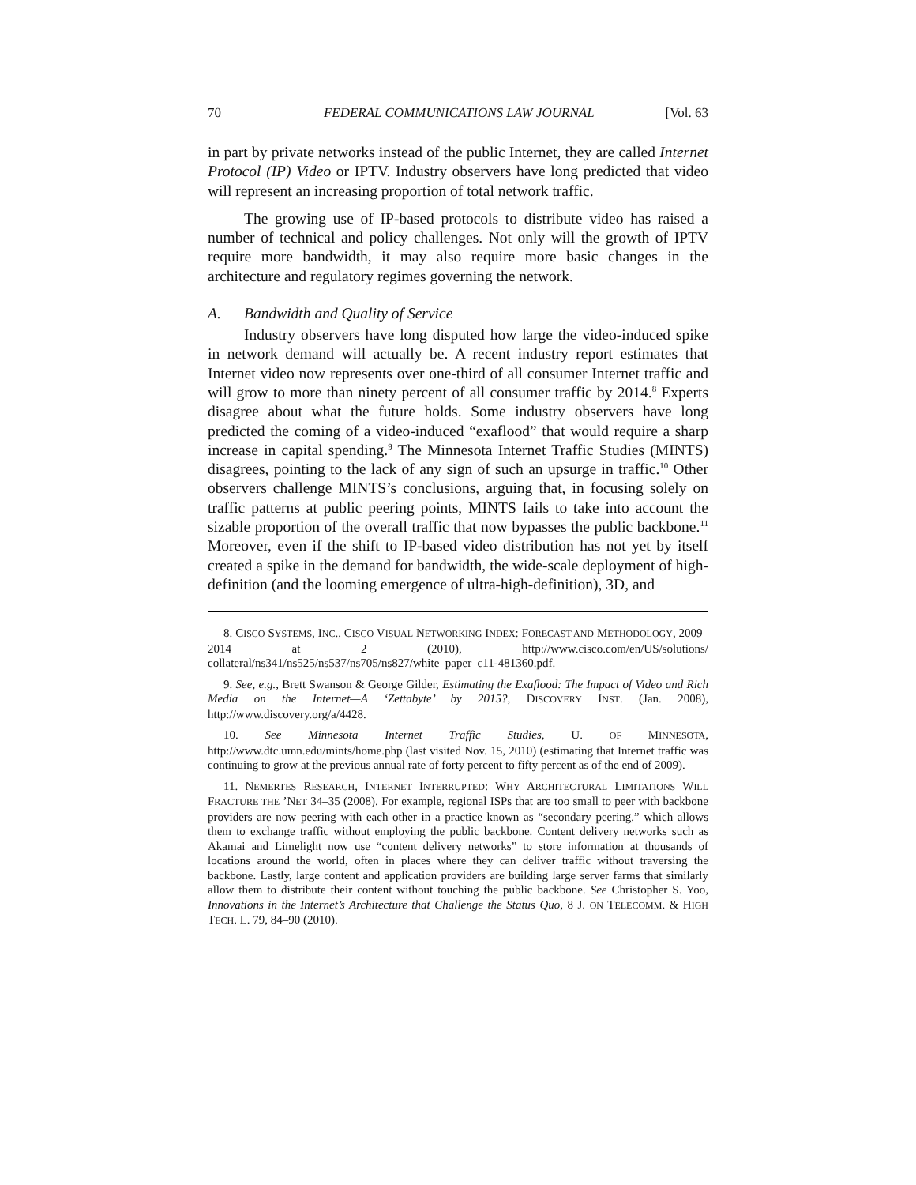70 FEDERAL COMMUNICATIONS LAW JOURNAL [Vol. 63
in part by private networks instead of the public Internet, they are called Internet Protocol (IP) Video or IPTV. Industry observers have long predicted that video will represent an increasing proportion of total network traffic.
The growing use of IP-based protocols to distribute video has raised a number of technical and policy challenges. Not only will the growth of IPTV require more bandwidth, it may also require more basic changes in the architecture and regulatory regimes governing the network.
A. Bandwidth and Quality of Service
Industry observers have long disputed how large the video-induced spike in network demand will actually be. A recent industry report estimates that Internet video now represents over one-third of all consumer Internet traffic and will grow to more than ninety percent of all consumer traffic by 2014.<sup>8</sup> Experts disagree about what the future holds. Some industry observers have long predicted the coming of a video-induced “exaflood” that would require a sharp increase in capital spending.<sup>9</sup> The Minnesota Internet Traffic Studies (MINTS) disagrees, pointing to the lack of any sign of such an upsurge in traffic.<sup>10</sup> Other observers challenge MINTS’s conclusions, arguing that, in focusing solely on traffic patterns at public peering points, MINTS fails to take into account the sizable proportion of the overall traffic that now bypasses the public backbone.<sup>11</sup> Moreover, even if the shift to IP-based video distribution has not yet by itself created a spike in the demand for bandwidth, the wide-scale deployment of high-definition (and the looming emergence of ultra-high-definition), 3D, and
8. CISCO SYSTEMS, INC., CISCO VISUAL NETWORKING INDEX: FORECAST AND METHODOLOGY, 2009–2014 at 2 (2010), http://www.cisco.com/en/US/solutions/ collateral/ns341/ns525/ns537/ns705/ns827/white_paper_c11-481360.pdf.
9. See, e.g., Brett Swanson & George Gilder, Estimating the Exaflood: The Impact of Video and Rich Media on the Internet—A ‘Zettabyte’ by 2015?, DISCOVERY INST. (Jan. 2008), http://www.discovery.org/a/4428.
10. See Minnesota Internet Traffic Studies, U. OF MINNESOTA, http://www.dtc.umn.edu/mints/home.php (last visited Nov. 15, 2010) (estimating that Internet traffic was continuing to grow at the previous annual rate of forty percent to fifty percent as of the end of 2009).
11. NEMERTES RESEARCH, INTERNET INTERRUPTED: WHY ARCHITECTURAL LIMITATIONS WILL FRACTURE THE ’NET 34–35 (2008). For example, regional ISPs that are too small to peer with backbone providers are now peering with each other in a practice known as “secondary peering,” which allows them to exchange traffic without employing the public backbone. Content delivery networks such as Akamai and Limelight now use “content delivery networks” to store information at thousands of locations around the world, often in places where they can deliver traffic without traversing the backbone. Lastly, large content and application providers are building large server farms that similarly allow them to distribute their content without touching the public backbone. See Christopher S. Yoo, Innovations in the Internet’s Architecture that Challenge the Status Quo, 8 J. ON TELECOMM. & HIGH TECH. L. 79, 84–90 (2010).